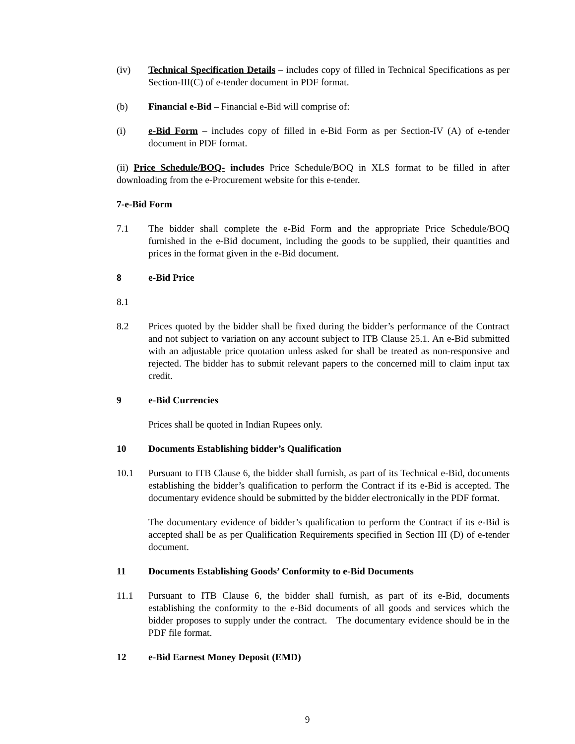(iv) Technical Specification Details – includes copy of filled in Technical Specifications as per Section-III(C) of e-tender document in PDF format.
(b) Financial e-Bid – Financial e-Bid will comprise of:
(i) e-Bid Form – includes copy of filled in e-Bid Form as per Section-IV (A) of e-tender document in PDF format.
(ii) Price Schedule/BOQ- includes Price Schedule/BOQ in XLS format to be filled in after downloading from the e-Procurement website for this e-tender.
7-e-Bid Form
7.1 The bidder shall complete the e-Bid Form and the appropriate Price Schedule/BOQ furnished in the e-Bid document, including the goods to be supplied, their quantities and prices in the format given in the e-Bid document.
8 e-Bid Price
8.1
8.2 Prices quoted by the bidder shall be fixed during the bidder’s performance of the Contract and not subject to variation on any account subject to ITB Clause 25.1. An e-Bid submitted with an adjustable price quotation unless asked for shall be treated as non-responsive and rejected. The bidder has to submit relevant papers to the concerned mill to claim input tax credit.
9 e-Bid Currencies
Prices shall be quoted in Indian Rupees only.
10 Documents Establishing bidder’s Qualification
10.1 Pursuant to ITB Clause 6, the bidder shall furnish, as part of its Technical e-Bid, documents establishing the bidder’s qualification to perform the Contract if its e-Bid is accepted. The documentary evidence should be submitted by the bidder electronically in the PDF format.
The documentary evidence of bidder’s qualification to perform the Contract if its e-Bid is accepted shall be as per Qualification Requirements specified in Section III (D) of e-tender document.
11 Documents Establishing Goods’ Conformity to e-Bid Documents
11.1 Pursuant to ITB Clause 6, the bidder shall furnish, as part of its e-Bid, documents establishing the conformity to the e-Bid documents of all goods and services which the bidder proposes to supply under the contract. The documentary evidence should be in the PDF file format.
12 e-Bid Earnest Money Deposit (EMD)
9